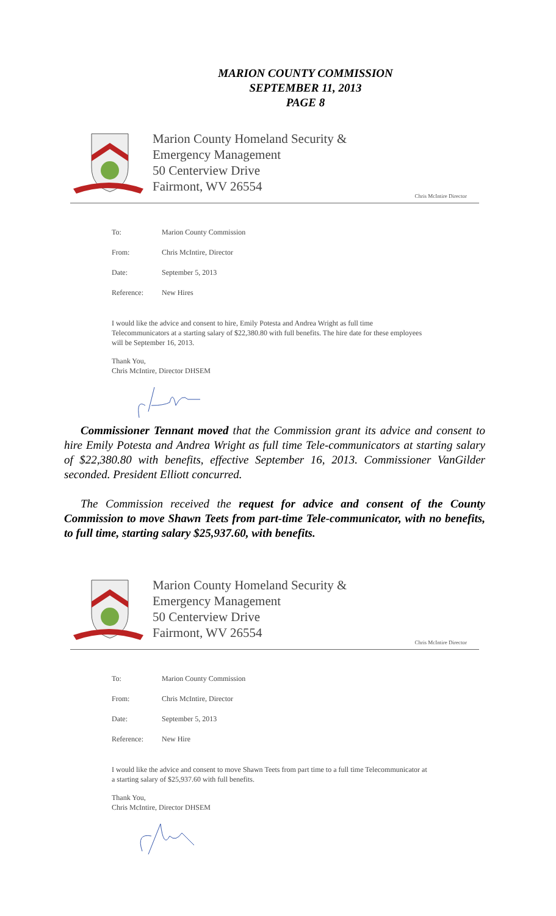MARION COUNTY COMMISSION
SEPTEMBER 11, 2013
PAGE 8
Marion County Homeland Security &
Emergency Management
50 Centerview Drive
Fairmont, WV 26554
Chris McIntire Director
To: Marion County Commission
From: Chris McIntire, Director
Date: September 5, 2013
Reference: New Hires
I would like the advice and consent to hire, Emily Potesta and Andrea Wright as full time Telecommunicators at a starting salary of $22,380.80 with full benefits. The hire date for these employees will be September 16, 2013.
Thank You,
Chris McIntire, Director DHSEM
Commissioner Tennant moved that the Commission grant its advice and consent to hire Emily Potesta and Andrea Wright as full time Tele-communicators at starting salary of $22,380.80 with benefits, effective September 16, 2013. Commissioner VanGilder seconded. President Elliott concurred.
The Commission received the request for advice and consent of the County Commission to move Shawn Teets from part-time Tele-communicator, with no benefits, to full time, starting salary $25,937.60, with benefits.
Marion County Homeland Security &
Emergency Management
50 Centerview Drive
Fairmont, WV 26554
Chris McIntire Director
To: Marion County Commission
From: Chris McIntire, Director
Date: September 5, 2013
Reference: New Hire
I would like the advice and consent to move Shawn Teets from part time to a full time Telecommunicator at a starting salary of $25,937.60 with full benefits.
Thank You,
Chris McIntire, Director DHSEM